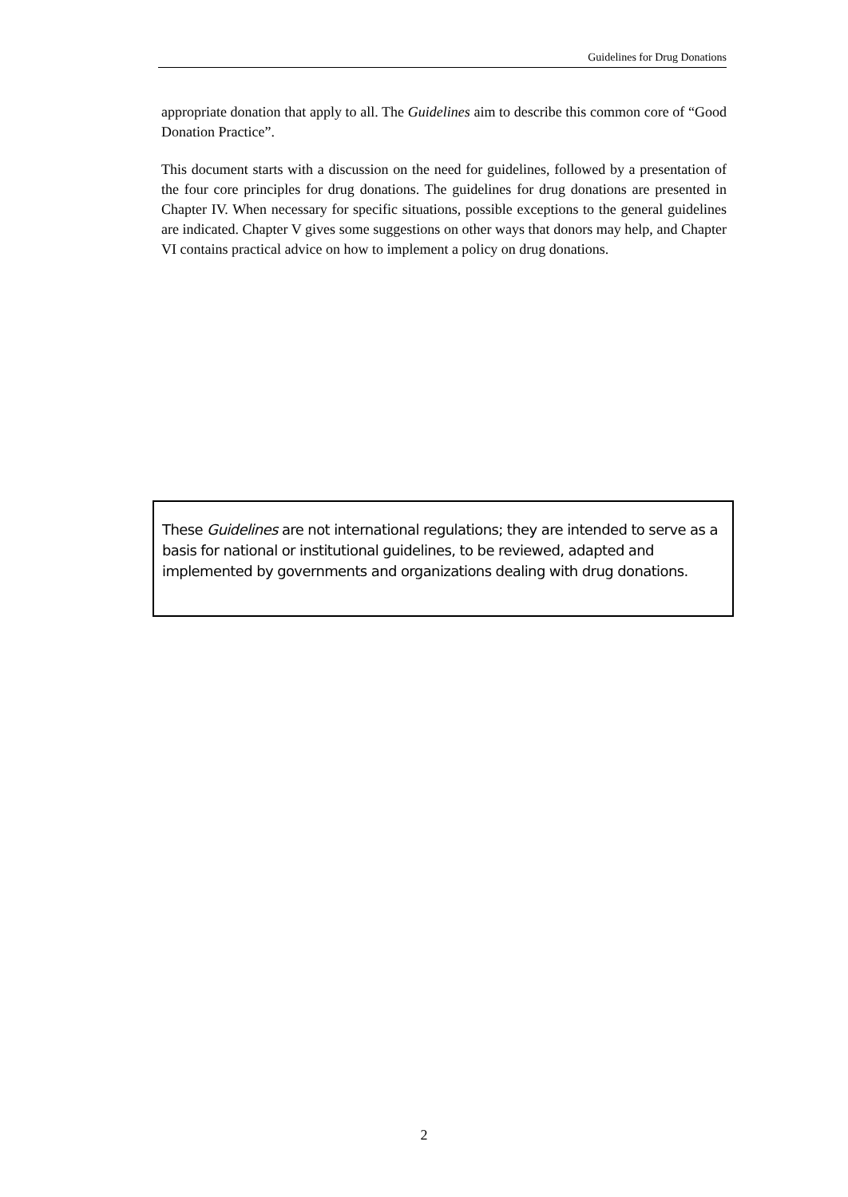Guidelines for Drug Donations
appropriate donation that apply to all. The Guidelines aim to describe this common core of “Good Donation Practice”.
This document starts with a discussion on the need for guidelines, followed by a presentation of the four core principles for drug donations. The guidelines for drug donations are presented in Chapter IV. When necessary for specific situations, possible exceptions to the general guidelines are indicated. Chapter V gives some suggestions on other ways that donors may help, and Chapter VI contains practical advice on how to implement a policy on drug donations.
These Guidelines are not international regulations; they are intended to serve as a basis for national or institutional guidelines, to be reviewed, adapted and implemented by governments and organizations dealing with drug donations.
2